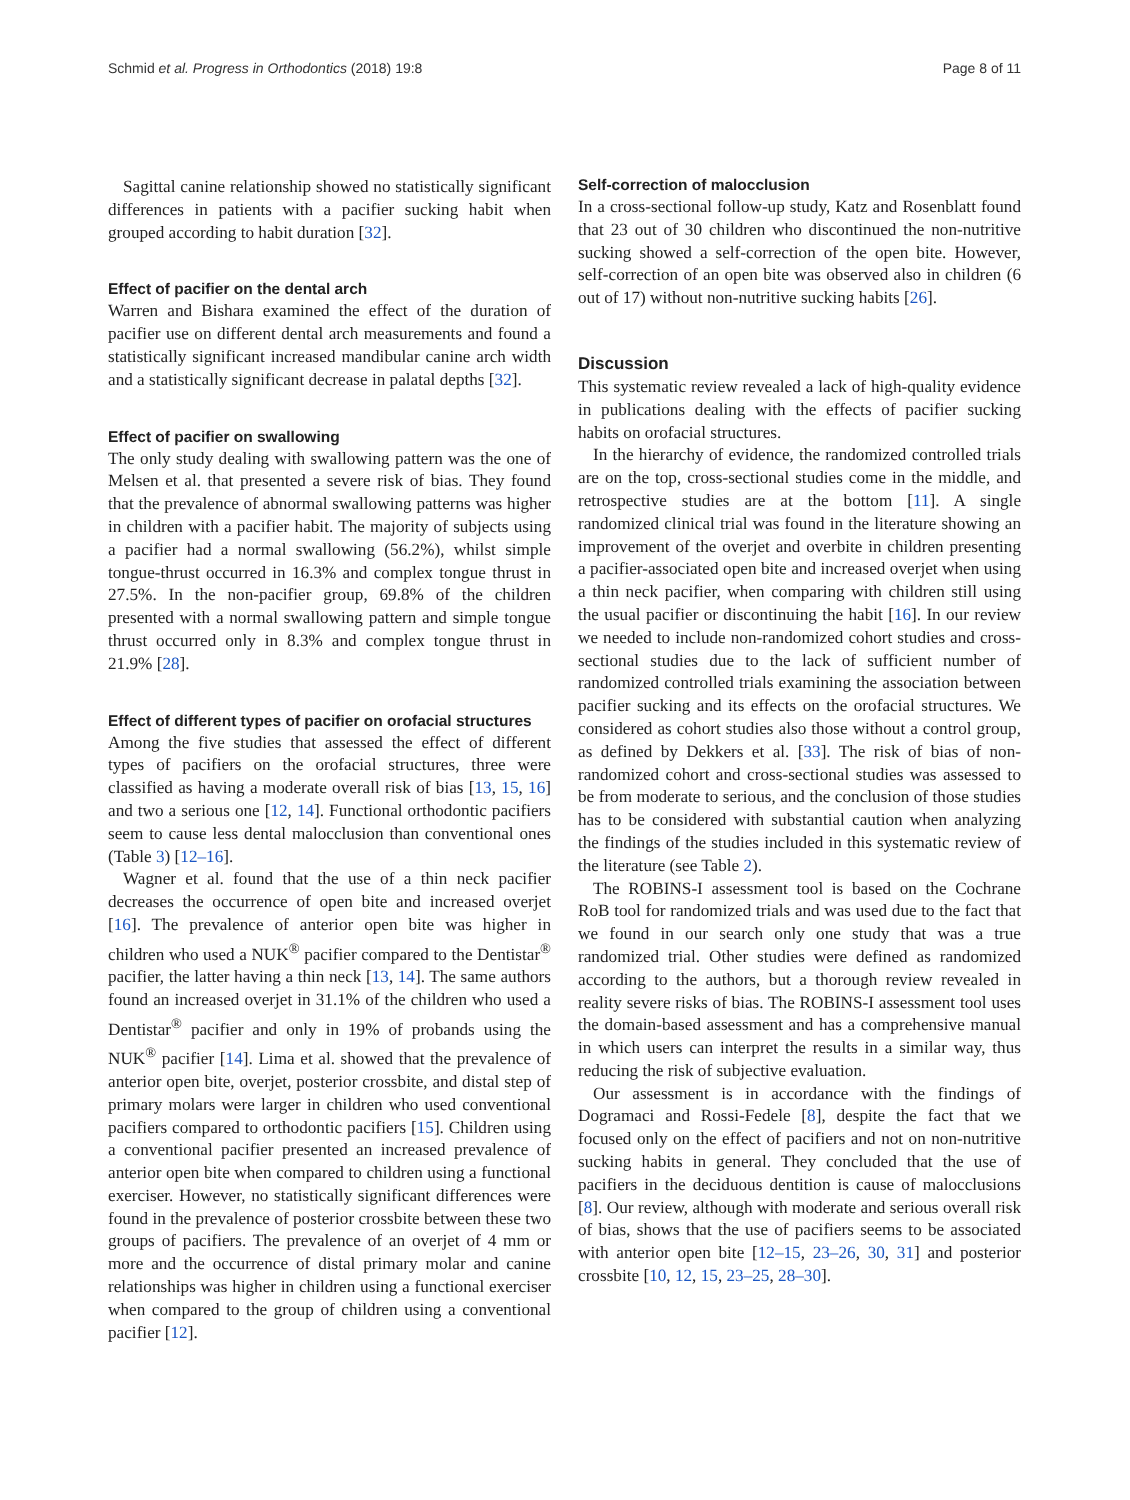Schmid et al. Progress in Orthodontics (2018) 19:8 Page 8 of 11
Sagittal canine relationship showed no statistically significant differences in patients with a pacifier sucking habit when grouped according to habit duration [32].
Effect of pacifier on the dental arch
Warren and Bishara examined the effect of the duration of pacifier use on different dental arch measurements and found a statistically significant increased mandibular canine arch width and a statistically significant decrease in palatal depths [32].
Effect of pacifier on swallowing
The only study dealing with swallowing pattern was the one of Melsen et al. that presented a severe risk of bias. They found that the prevalence of abnormal swallowing patterns was higher in children with a pacifier habit. The majority of subjects using a pacifier had a normal swallowing (56.2%), whilst simple tongue-thrust occurred in 16.3% and complex tongue thrust in 27.5%. In the non-pacifier group, 69.8% of the children presented with a normal swallowing pattern and simple tongue thrust occurred only in 8.3% and complex tongue thrust in 21.9% [28].
Effect of different types of pacifier on orofacial structures
Among the five studies that assessed the effect of different types of pacifiers on the orofacial structures, three were classified as having a moderate overall risk of bias [13, 15, 16] and two a serious one [12, 14]. Functional orthodontic pacifiers seem to cause less dental malocclusion than conventional ones (Table 3) [12–16].
Wagner et al. found that the use of a thin neck pacifier decreases the occurrence of open bite and increased overjet [16]. The prevalence of anterior open bite was higher in children who used a NUK<sup>®</sup> pacifier compared to the Dentistar<sup>®</sup> pacifier, the latter having a thin neck [13, 14]. The same authors found an increased overjet in 31.1% of the children who used a Dentistar<sup>®</sup> pacifier and only in 19% of probands using the NUK<sup>®</sup> pacifier [14]. Lima et al. showed that the prevalence of anterior open bite, overjet, posterior crossbite, and distal step of primary molars were larger in children who used conventional pacifiers compared to orthodontic pacifiers [15]. Children using a conventional pacifier presented an increased prevalence of anterior open bite when compared to children using a functional exerciser. However, no statistically significant differences were found in the prevalence of posterior crossbite between these two groups of pacifiers. The prevalence of an overjet of 4 mm or more and the occurrence of distal primary molar and canine relationships was higher in children using a functional exerciser when compared to the group of children using a conventional pacifier [12].
Self-correction of malocclusion
In a cross-sectional follow-up study, Katz and Rosenblatt found that 23 out of 30 children who discontinued the non-nutritive sucking showed a self-correction of the open bite. However, self-correction of an open bite was observed also in children (6 out of 17) without non-nutritive sucking habits [26].
Discussion
This systematic review revealed a lack of high-quality evidence in publications dealing with the effects of pacifier sucking habits on orofacial structures.
In the hierarchy of evidence, the randomized controlled trials are on the top, cross-sectional studies come in the middle, and retrospective studies are at the bottom [11]. A single randomized clinical trial was found in the literature showing an improvement of the overjet and overbite in children presenting a pacifier-associated open bite and increased overjet when using a thin neck pacifier, when comparing with children still using the usual pacifier or discontinuing the habit [16]. In our review we needed to include non-randomized cohort studies and cross-sectional studies due to the lack of sufficient number of randomized controlled trials examining the association between pacifier sucking and its effects on the orofacial structures. We considered as cohort studies also those without a control group, as defined by Dekkers et al. [33]. The risk of bias of non-randomized cohort and cross-sectional studies was assessed to be from moderate to serious, and the conclusion of those studies has to be considered with substantial caution when analyzing the findings of the studies included in this systematic review of the literature (see Table 2).
The ROBINS-I assessment tool is based on the Cochrane RoB tool for randomized trials and was used due to the fact that we found in our search only one study that was a true randomized trial. Other studies were defined as randomized according to the authors, but a thorough review revealed in reality severe risks of bias. The ROBINS-I assessment tool uses the domain-based assessment and has a comprehensive manual in which users can interpret the results in a similar way, thus reducing the risk of subjective evaluation.
Our assessment is in accordance with the findings of Dogramaci and Rossi-Fedele [8], despite the fact that we focused only on the effect of pacifiers and not on non-nutritive sucking habits in general. They concluded that the use of pacifiers in the deciduous dentition is cause of malocclusions [8]. Our review, although with moderate and serious overall risk of bias, shows that the use of pacifiers seems to be associated with anterior open bite [12–15, 23–26, 30, 31] and posterior crossbite [10, 12, 15, 23–25, 28–30].